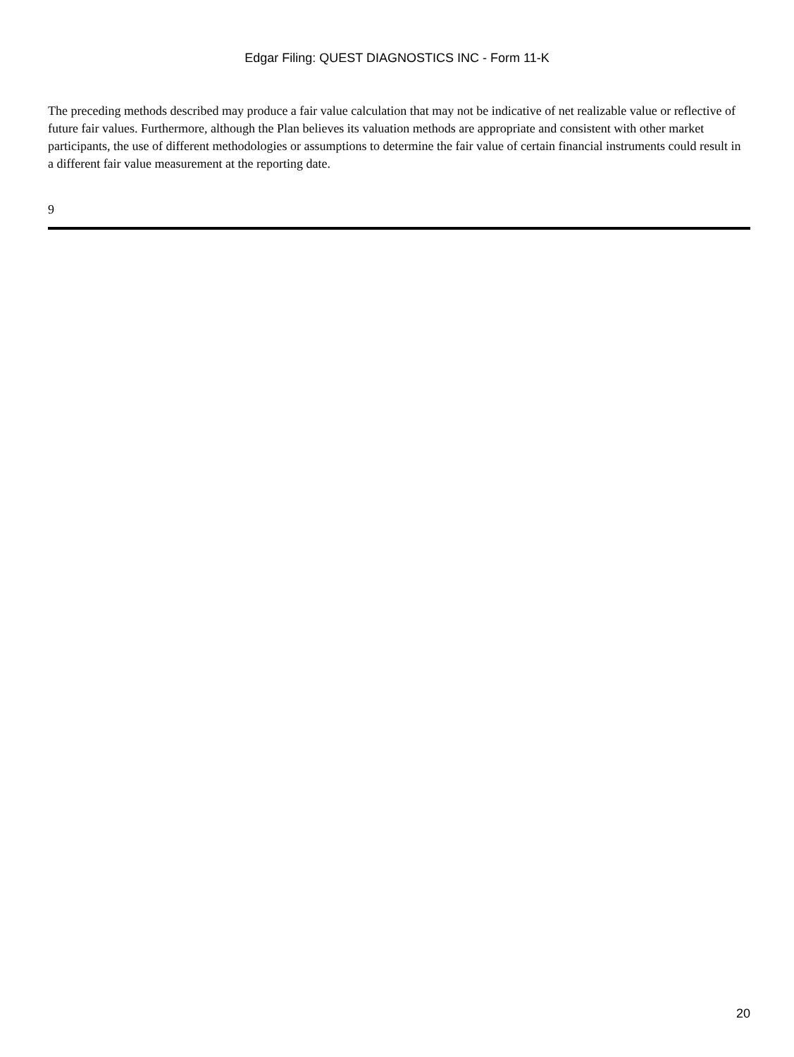Edgar Filing: QUEST DIAGNOSTICS INC - Form 11-K
The preceding methods described may produce a fair value calculation that may not be indicative of net realizable value or reflective of future fair values. Furthermore, although the Plan believes its valuation methods are appropriate and consistent with other market participants, the use of different methodologies or assumptions to determine the fair value of certain financial instruments could result in a different fair value measurement at the reporting date.
9
20